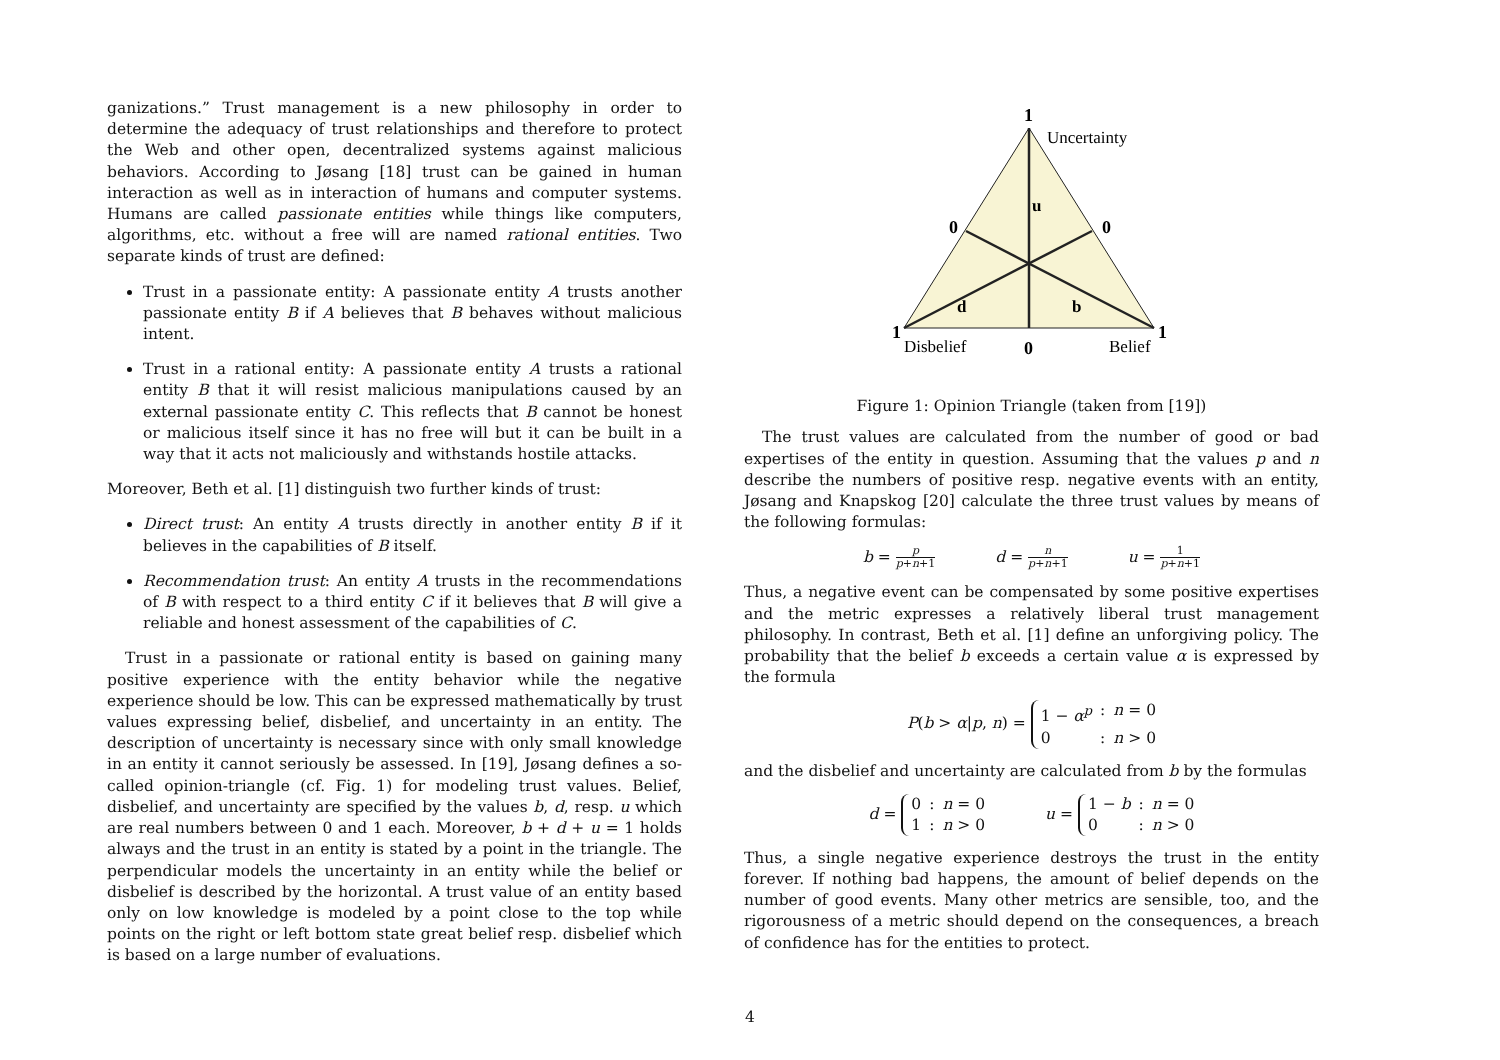ganizations.” Trust management is a new philosophy in order to determine the adequacy of trust relationships and therefore to protect the Web and other open, decentralized systems against malicious behaviors. According to Jøsang [18] trust can be gained in human interaction as well as in interaction of humans and computer systems. Humans are called passionate entities while things like computers, algorithms, etc. without a free will are named rational entities. Two separate kinds of trust are defined:
Trust in a passionate entity: A passionate entity A trusts another passionate entity B if A believes that B behaves without malicious intent.
Trust in a rational entity: A passionate entity A trusts a rational entity B that it will resist malicious manipulations caused by an external passionate entity C. This reflects that B cannot be honest or malicious itself since it has no free will but it can be built in a way that it acts not maliciously and withstands hostile attacks.
Moreover, Beth et al. [1] distinguish two further kinds of trust:
Direct trust: An entity A trusts directly in another entity B if it believes in the capabilities of B itself.
Recommendation trust: An entity A trusts in the recommendations of B with respect to a third entity C if it believes that B will give a reliable and honest assessment of the capabilities of C.
Trust in a passionate or rational entity is based on gaining many positive experience with the entity behavior while the negative experience should be low. This can be expressed mathematically by trust values expressing belief, disbelief, and uncertainty in an entity. The description of uncertainty is necessary since with only small knowledge in an entity it cannot seriously be assessed. In [19], Jøsang defines a so-called opinion-triangle (cf. Fig. 1) for modeling trust values. Belief, disbelief, and uncertainty are specified by the values b, d, resp. u which are real numbers between 0 and 1 each. Moreover, b + d + u = 1 holds always and the trust in an entity is stated by a point in the triangle. The perpendicular models the uncertainty in an entity while the belief or disbelief is described by the horizontal. A trust value of an entity based only on low knowledge is modeled by a point close to the top while points on the right or left bottom state great belief resp. disbelief which is based on a large number of evaluations.
1
Uncertainty
u
0
0
d
b
1
1
Disbelief
0
Belief
Figure 1: Opinion Triangle (taken from [19])
The trust values are calculated from the number of good or bad expertises of the entity in question. Assuming that the values p and n describe the numbers of positive resp. negative events with an entity, Jøsang and Knapskog [20] calculate the three trust values by means of the following formulas:
b = p p+n+1 d = n p+n+1 u = 1 p+n+1
Thus, a negative event can be compensated by some positive expertises and the metric expresses a relatively liberal trust management philosophy. In contrast, Beth et al. [1] define an unforgiving policy. The probability that the belief b exceeds a certain value α is expressed by the formula
P(b > α|p, n) = 1 − α<sup>p</sup>: n = 0 0: n > 0
and the disbelief and uncertainty are calculated from b by the formulas
d = 0: n = 0 1: n > 0 u = 1 − b: n = 0 0: n > 0
Thus, a single negative experience destroys the trust in the entity forever. If nothing bad happens, the amount of belief depends on the number of good events. Many other metrics are sensible, too, and the rigorousness of a metric should depend on the consequences, a breach of confidence has for the entities to protect.
4